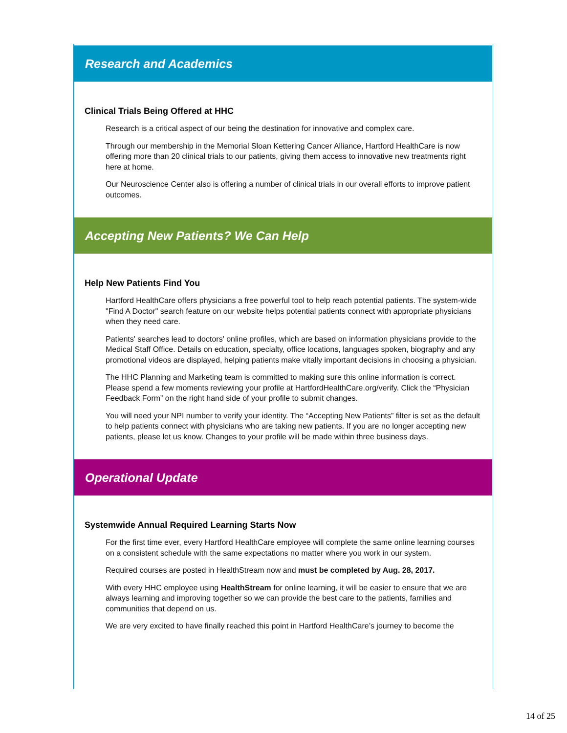Research and Academics
Clinical Trials Being Offered at HHC
Research is a critical aspect of our being the destination for innovative and complex care.
Through our membership in the Memorial Sloan Kettering Cancer Alliance, Hartford HealthCare is now offering more than 20 clinical trials to our patients, giving them access to innovative new treatments right here at home.
Our Neuroscience Center also is offering a number of clinical trials in our overall efforts to improve patient outcomes.
Accepting New Patients? We Can Help
Help New Patients Find You
Hartford HealthCare offers physicians a free powerful tool to help reach potential patients. The system-wide "Find A Doctor" search feature on our website helps potential patients connect with appropriate physicians when they need care.
Patients' searches lead to doctors' online profiles, which are based on information physicians provide to the Medical Staff Office. Details on education, specialty, office locations, languages spoken, biography and any promotional videos are displayed, helping patients make vitally important decisions in choosing a physician.
The HHC Planning and Marketing team is committed to making sure this online information is correct. Please spend a few moments reviewing your profile at HartfordHealthCare.org/verify. Click the “Physician Feedback Form” on the right hand side of your profile to submit changes.
You will need your NPI number to verify your identity. The “Accepting New Patients” filter is set as the default to help patients connect with physicians who are taking new patients. If you are no longer accepting new patients, please let us know. Changes to your profile will be made within three business days.
Operational Update
Systemwide Annual Required Learning Starts Now
For the first time ever, every Hartford HealthCare employee will complete the same online learning courses on a consistent schedule with the same expectations no matter where you work in our system.
Required courses are posted in HealthStream now and must be completed by Aug. 28, 2017.
With every HHC employee using HealthStream for online learning, it will be easier to ensure that we are always learning and improving together so we can provide the best care to the patients, families and communities that depend on us.
We are very excited to have finally reached this point in Hartford HealthCare’s journey to become the
14 of 25